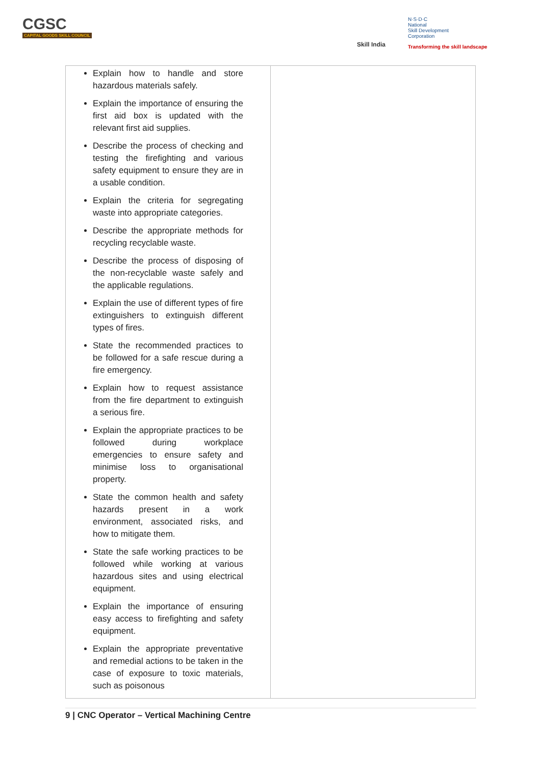CGSC
CAPITAL GOODS SKILL COUNCIL
Skill India
N·S·D·C
National
Skill Development
Corporation
Transforming the skill landscape
| Explain how to handle and store hazardous materials safely. Explain the importance of ensuring the first aid box is updated with the relevant first aid supplies. Describe the process of checking and testing the firefighting and various safety equipment to ensure they are in a usable condition. Explain the criteria for segregating waste into appropriate categories. Describe the appropriate methods for recycling recyclable waste. Describe the process of disposing of the non-recyclable waste safely and the applicable regulations. Explain the use of different types of fire extinguishers to extinguish different types of fires. State the recommended practices to be followed for a safe rescue during a fire emergency. Explain how to request assistance from the fire department to extinguish a serious fire. Explain the appropriate practices to be followed during workplace emergencies to ensure safety and minimise loss to organisational property. State the common health and safety hazards present in a work environment, associated risks, and how to mitigate them. State the safe working practices to be followed while working at various hazardous sites and using electrical equipment. Explain the importance of ensuring easy access to firefighting and safety equipment. Explain the appropriate preventative and remedial actions to be taken in the case of exposure to toxic materials, such as poisonous | |
9 | CNC Operator – Vertical Machining Centre